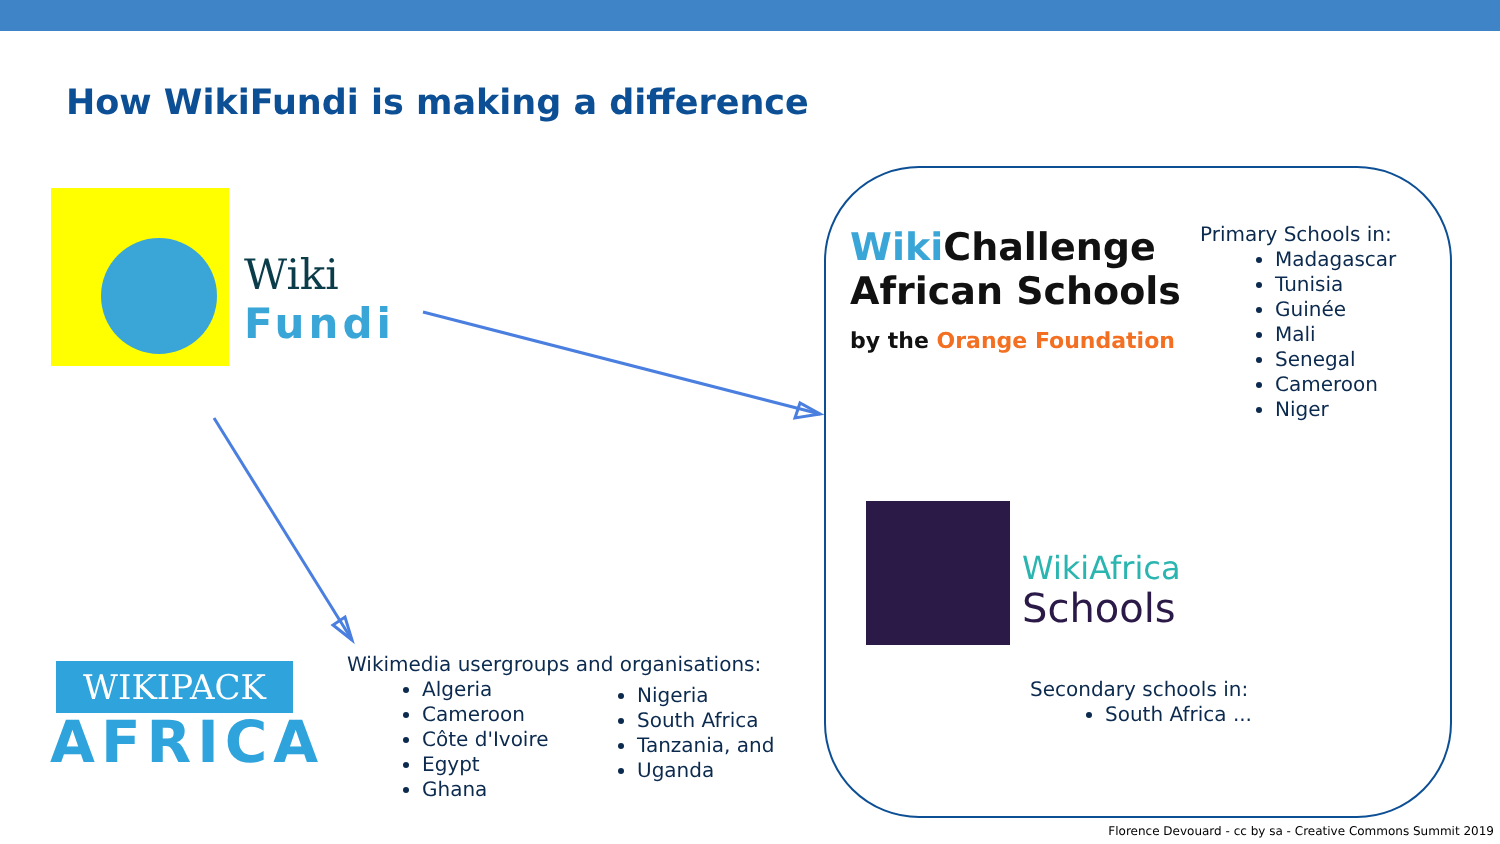How WikiFundi is making a difference
Wiki
Fundi
Wiki Challenge
African Schools
by the Orange Foundation
Primary Schools in:
Madagascar
Tunisia
Guinée
Mali
Senegal
Cameroon
Niger
WikiAfrica
Schools
Secondary schools in:
South Africa ...
WIKIPACK
AFRICA
Wikimedia usergroups and organisations:
Algeria
Cameroon
Côte d'Ivoire
Egypt
Ghana
Nigeria
South Africa
Tanzania, and
Uganda
Florence Devouard - cc by sa - Creative Commons Summit 2019